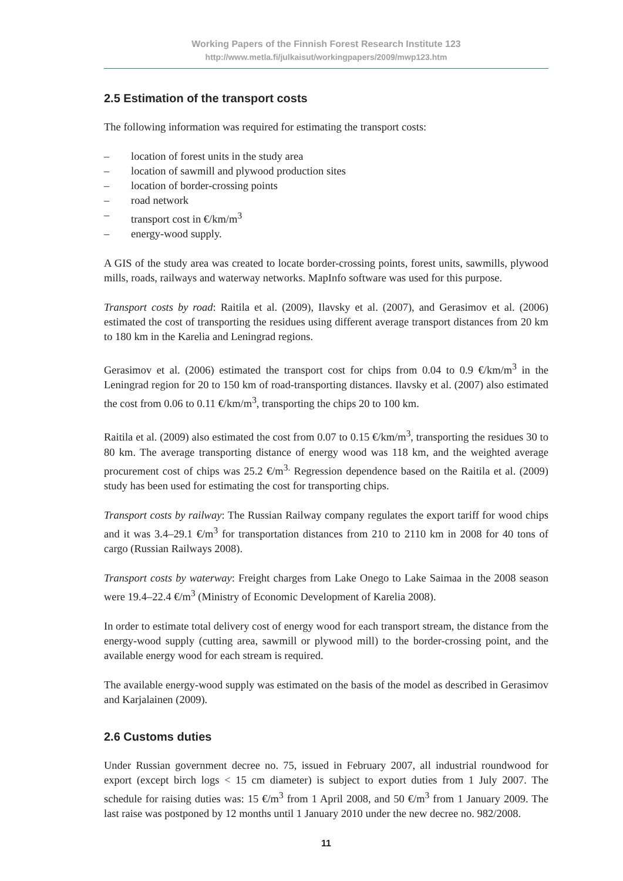Working Papers of the Finnish Forest Research Institute 123
http://www.metla.fi/julkaisut/workingpapers/2009/mwp123.htm
2.5 Estimation of the transport costs
The following information was required for estimating the transport costs:
– location of forest units in the study area
– location of sawmill and plywood production sites
– location of border-crossing points
– road network
– transport cost in €/km/m<sup>3</sup>
– energy-wood supply.
A GIS of the study area was created to locate border-crossing points, forest units, sawmills, plywood mills, roads, railways and waterway networks. MapInfo software was used for this purpose.
Transport costs by road: Raitila et al. (2009), Ilavsky et al. (2007), and Gerasimov et al. (2006) estimated the cost of transporting the residues using different average transport distances from 20 km to 180 km in the Karelia and Leningrad regions.
Gerasimov et al. (2006) estimated the transport cost for chips from 0.04 to 0.9 €/km/m<sup>3</sup> in the Leningrad region for 20 to 150 km of road-transporting distances. Ilavsky et al. (2007) also estimated the cost from 0.06 to 0.11 €/km/m<sup>3</sup>, transporting the chips 20 to 100 km.
Raitila et al. (2009) also estimated the cost from 0.07 to 0.15 €/km/m<sup>3</sup>, transporting the residues 30 to 80 km. The average transporting distance of energy wood was 118 km, and the weighted average procurement cost of chips was 25.2 €/m<sup>3.</sup> Regression dependence based on the Raitila et al. (2009) study has been used for estimating the cost for transporting chips.
Transport costs by railway: The Russian Railway company regulates the export tariff for wood chips and it was 3.4–29.1 €/m<sup>3</sup> for transportation distances from 210 to 2110 km in 2008 for 40 tons of cargo (Russian Railways 2008).
Transport costs by waterway: Freight charges from Lake Onego to Lake Saimaa in the 2008 season were 19.4–22.4 €/m<sup>3</sup> (Ministry of Economic Development of Karelia 2008).
In order to estimate total delivery cost of energy wood for each transport stream, the distance from the energy-wood supply (cutting area, sawmill or plywood mill) to the border-crossing point, and the available energy wood for each stream is required.
The available energy-wood supply was estimated on the basis of the model as described in Gerasimov and Karjalainen (2009).
2.6 Customs duties
Under Russian government decree no. 75, issued in February 2007, all industrial roundwood for export (except birch logs < 15 cm diameter) is subject to export duties from 1 July 2007. The schedule for raising duties was: 15 €/m<sup>3</sup> from 1 April 2008, and 50 €/m<sup>3</sup> from 1 January 2009. The last raise was postponed by 12 months until 1 January 2010 under the new decree no. 982/2008.
11